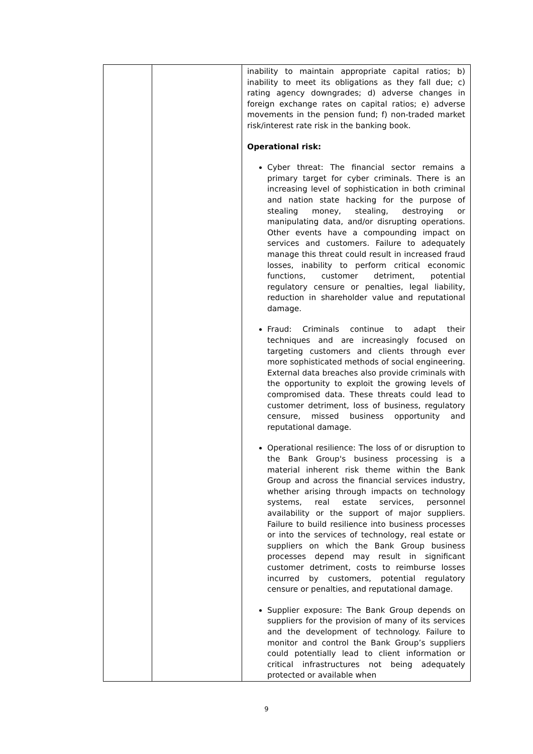| | | inability to maintain appropriate capital ratios; b) inability to meet its obligations as they fall due; c) rating agency downgrades; d) adverse changes in foreign exchange rates on capital ratios; e) adverse movements in the pension fund; f) non-traded market risk/interest rate risk in the banking book. Operational risk: Cyber threat: The financial sector remains a primary target for cyber criminals. There is an increasing level of sophistication in both criminal and nation state hacking for the purpose of stealing money, stealing, destroying or manipulating data, and/or disrupting operations. Other events have a compounding impact on services and customers. Failure to adequately manage this threat could result in increased fraud losses, inability to perform critical economic functions, customer detriment, potential regulatory censure or penalties, legal liability, reduction in shareholder value and reputational damage. Fraud: Criminals continue to adapt their techniques and are increasingly focused on targeting customers and clients through ever more sophisticated methods of social engineering. External data breaches also provide criminals with the opportunity to exploit the growing levels of compromised data. These threats could lead to customer detriment, loss of business, regulatory censure, missed business opportunity and reputational damage. Operational resilience: The loss of or disruption to the Bank Group's business processing is a material inherent risk theme within the Bank Group and across the financial services industry, whether arising through impacts on technology systems, real estate services, personnel availability or the support of major suppliers. Failure to build resilience into business processes or into the services of technology, real estate or suppliers on which the Bank Group business processes depend may result in significant customer detriment, costs to reimburse losses incurred by customers, potential regulatory censure or penalties, and reputational damage. Supplier exposure: The Bank Group depends on suppliers for the provision of many of its services and the development of technology. Failure to monitor and control the Bank Group’s suppliers could potentially lead to client information or critical infrastructures not being adequately protected or available when |
9